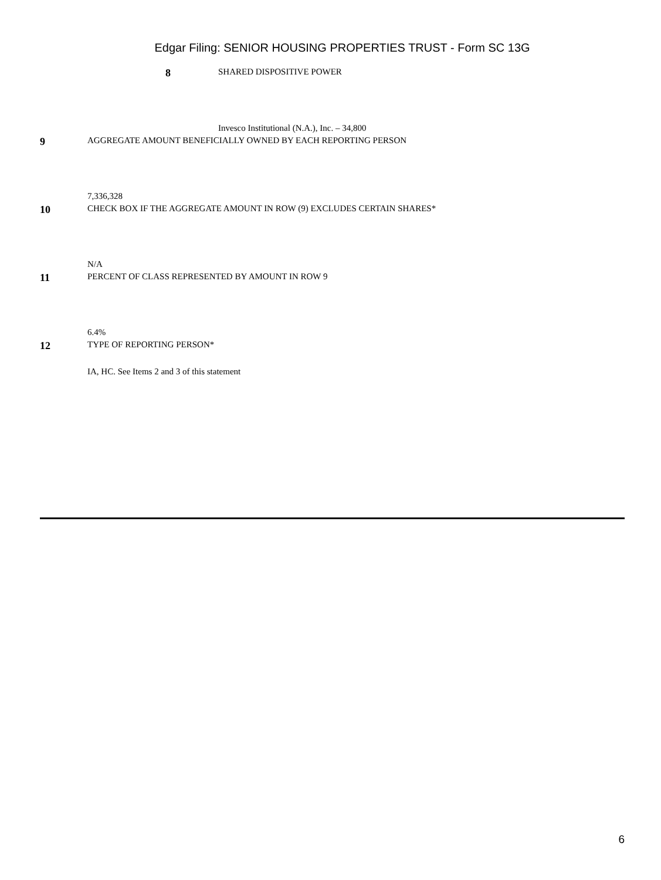Edgar Filing: SENIOR HOUSING PROPERTIES TRUST - Form SC 13G
8 SHARED DISPOSITIVE POWER
Invesco Institutional (N.A.), Inc. – 34,800
9 AGGREGATE AMOUNT BENEFICIALLY OWNED BY EACH REPORTING PERSON
7,336,328
10 CHECK BOX IF THE AGGREGATE AMOUNT IN ROW (9) EXCLUDES CERTAIN SHARES*
N/A
11 PERCENT OF CLASS REPRESENTED BY AMOUNT IN ROW 9
6.4%
12 TYPE OF REPORTING PERSON*
IA, HC. See Items 2 and 3 of this statement
6